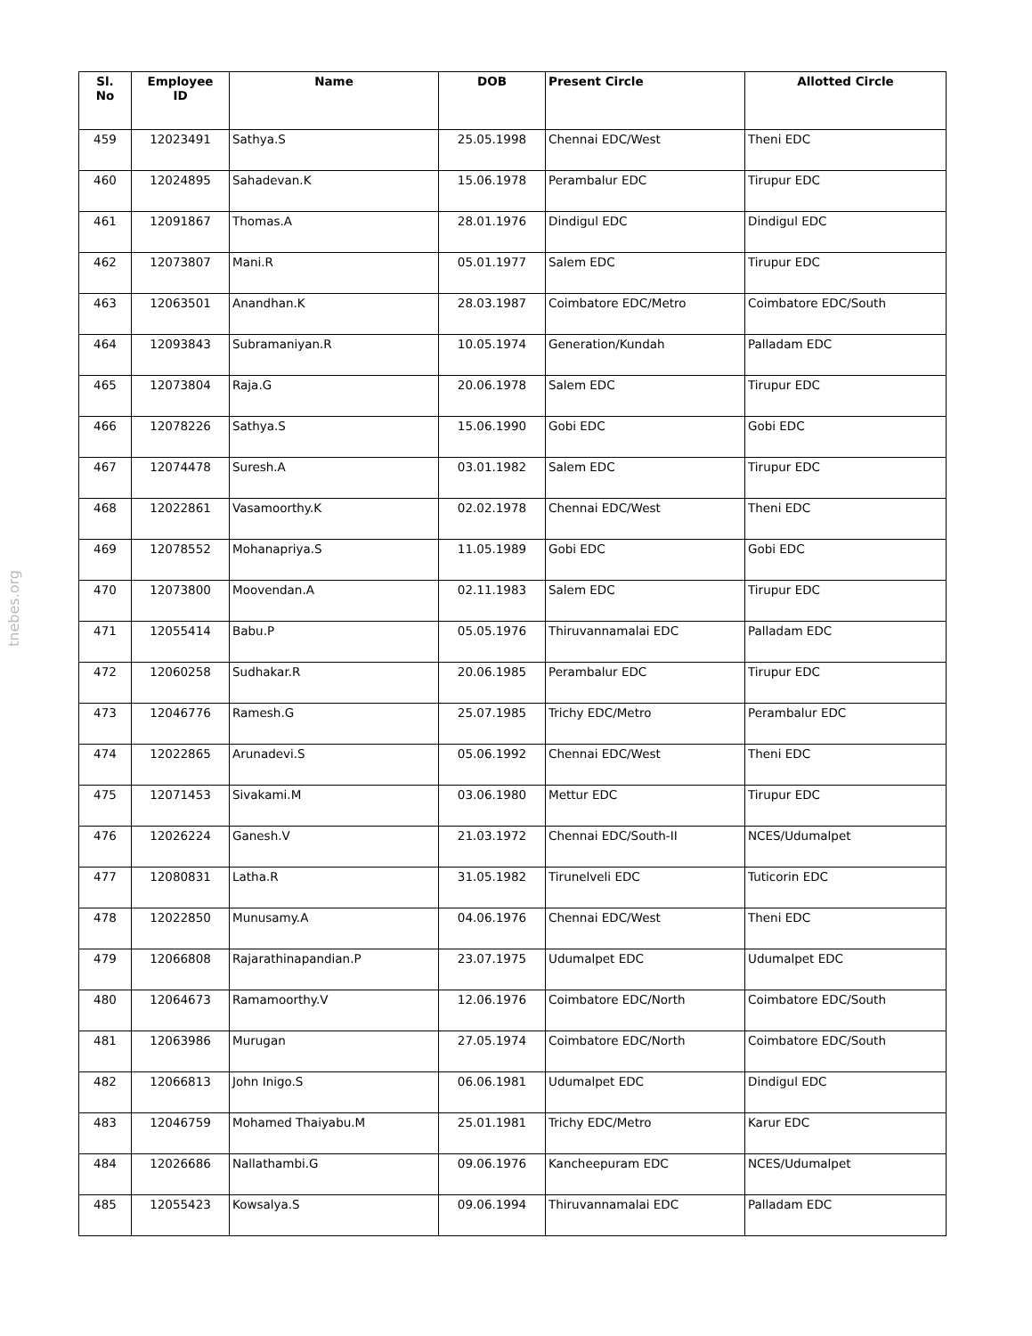tnebes.org
| Sl. No | Employee ID | Name | DOB | Present Circle | Allotted Circle |
| --- | --- | --- | --- | --- | --- |
| 459 | 12023491 | Sathya.S | 25.05.1998 | Chennai EDC/West | Theni EDC |
| 460 | 12024895 | Sahadevan.K | 15.06.1978 | Perambalur EDC | Tirupur EDC |
| 461 | 12091867 | Thomas.A | 28.01.1976 | Dindigul EDC | Dindigul EDC |
| 462 | 12073807 | Mani.R | 05.01.1977 | Salem EDC | Tirupur EDC |
| 463 | 12063501 | Anandhan.K | 28.03.1987 | Coimbatore EDC/Metro | Coimbatore EDC/South |
| 464 | 12093843 | Subramaniyan.R | 10.05.1974 | Generation/Kundah | Palladam EDC |
| 465 | 12073804 | Raja.G | 20.06.1978 | Salem EDC | Tirupur EDC |
| 466 | 12078226 | Sathya.S | 15.06.1990 | Gobi EDC | Gobi EDC |
| 467 | 12074478 | Suresh.A | 03.01.1982 | Salem EDC | Tirupur EDC |
| 468 | 12022861 | Vasamoorthy.K | 02.02.1978 | Chennai EDC/West | Theni EDC |
| 469 | 12078552 | Mohanapriya.S | 11.05.1989 | Gobi EDC | Gobi EDC |
| 470 | 12073800 | Moovendan.A | 02.11.1983 | Salem EDC | Tirupur EDC |
| 471 | 12055414 | Babu.P | 05.05.1976 | Thiruvannamalai EDC | Palladam EDC |
| 472 | 12060258 | Sudhakar.R | 20.06.1985 | Perambalur EDC | Tirupur EDC |
| 473 | 12046776 | Ramesh.G | 25.07.1985 | Trichy EDC/Metro | Perambalur EDC |
| 474 | 12022865 | Arunadevi.S | 05.06.1992 | Chennai EDC/West | Theni EDC |
| 475 | 12071453 | Sivakami.M | 03.06.1980 | Mettur EDC | Tirupur EDC |
| 476 | 12026224 | Ganesh.V | 21.03.1972 | Chennai EDC/South-II | NCES/Udumalpet |
| 477 | 12080831 | Latha.R | 31.05.1982 | Tirunelveli EDC | Tuticorin EDC |
| 478 | 12022850 | Munusamy.A | 04.06.1976 | Chennai EDC/West | Theni EDC |
| 479 | 12066808 | Rajarathinapandian.P | 23.07.1975 | Udumalpet EDC | Udumalpet EDC |
| 480 | 12064673 | Ramamoorthy.V | 12.06.1976 | Coimbatore EDC/North | Coimbatore EDC/South |
| 481 | 12063986 | Murugan | 27.05.1974 | Coimbatore EDC/North | Coimbatore EDC/South |
| 482 | 12066813 | John Inigo.S | 06.06.1981 | Udumalpet EDC | Dindigul EDC |
| 483 | 12046759 | Mohamed Thaiyabu.M | 25.01.1981 | Trichy EDC/Metro | Karur EDC |
| 484 | 12026686 | Nallathambi.G | 09.06.1976 | Kancheepuram EDC | NCES/Udumalpet |
| 485 | 12055423 | Kowsalya.S | 09.06.1994 | Thiruvannamalai EDC | Palladam EDC |